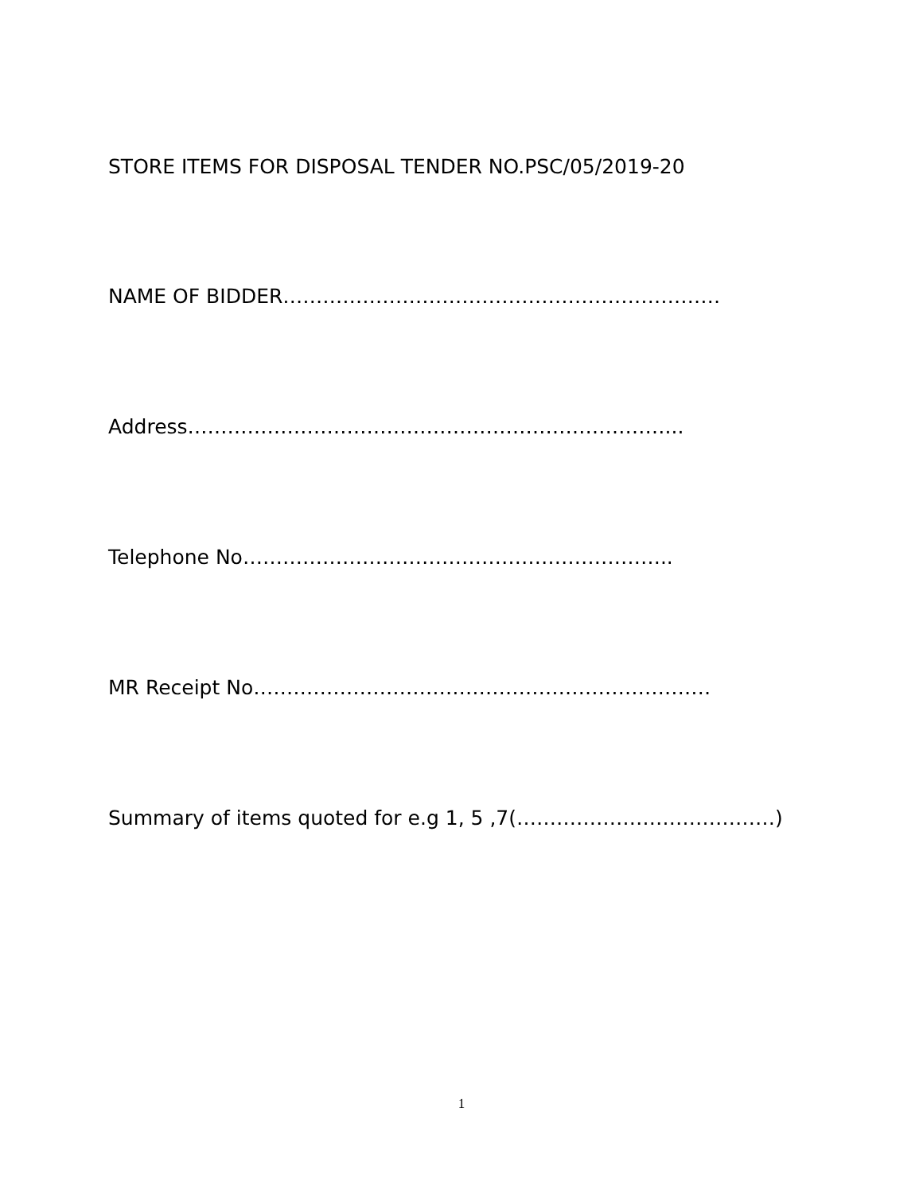STORE ITEMS FOR DISPOSAL TENDER NO.PSC/05/2019-20
NAME OF BIDDER…………………………………………………………
Address………………………………………………………………...
Telephone No………………………………………………………..
MR Receipt No……………………………………………………………
Summary of items quoted for e.g 1, 5 ,7(…………………………………)
1